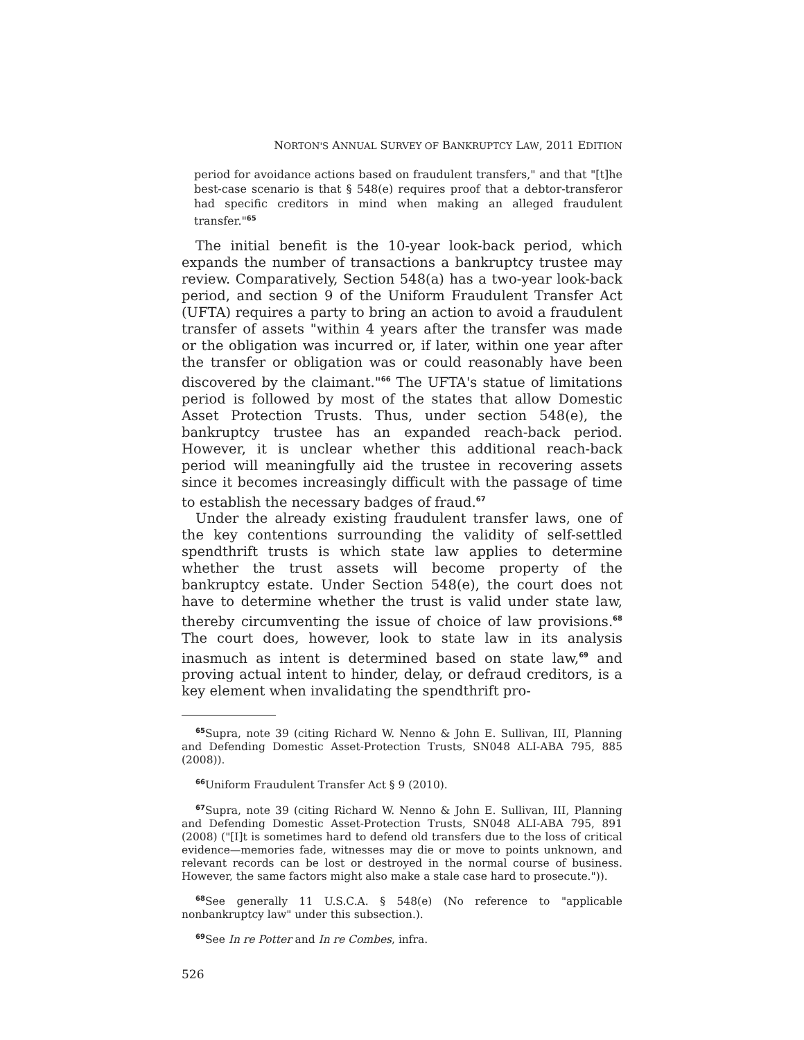NORTON'S ANNUAL SURVEY OF BANKRUPTCY LAW, 2011 EDITION
period for avoidance actions based on fraudulent transfers," and that "[t]he best-case scenario is that § 548(e) requires proof that a debtor-transferor had specific creditors in mind when making an alleged fraudulent transfer."<sup>65</sup>
The initial benefit is the 10-year look-back period, which expands the number of transactions a bankruptcy trustee may review. Comparatively, Section 548(a) has a two-year look-back period, and section 9 of the Uniform Fraudulent Transfer Act (UFTA) requires a party to bring an action to avoid a fraudulent transfer of assets "within 4 years after the transfer was made or the obligation was incurred or, if later, within one year after the transfer or obligation was or could reasonably have been discovered by the claimant."<sup>66</sup> The UFTA's statue of limitations period is followed by most of the states that allow Domestic Asset Protection Trusts. Thus, under section 548(e), the bankruptcy trustee has an expanded reach-back period. However, it is unclear whether this additional reach-back period will meaningfully aid the trustee in recovering assets since it becomes increasingly difficult with the passage of time to establish the necessary badges of fraud.<sup>67</sup>
Under the already existing fraudulent transfer laws, one of the key contentions surrounding the validity of self-settled spendthrift trusts is which state law applies to determine whether the trust assets will become property of the bankruptcy estate. Under Section 548(e), the court does not have to determine whether the trust is valid under state law, thereby circumventing the issue of choice of law provisions.<sup>68</sup> The court does, however, look to state law in its analysis inasmuch as intent is determined based on state law,<sup>69</sup> and proving actual intent to hinder, delay, or defraud creditors, is a key element when invalidating the spendthrift pro-
<sup>65</sup> Supra, note 39 (citing Richard W. Nenno & John E. Sullivan, III, Planning and Defending Domestic Asset-Protection Trusts, SN048 ALI-ABA 795, 885 (2008)).
<sup>66</sup> Uniform Fraudulent Transfer Act § 9 (2010).
<sup>67</sup> Supra, note 39 (citing Richard W. Nenno & John E. Sullivan, III, Planning and Defending Domestic Asset-Protection Trusts, SN048 ALI-ABA 795, 891 (2008) ("[I]t is sometimes hard to defend old transfers due to the loss of critical evidence—memories fade, witnesses may die or move to points unknown, and relevant records can be lost or destroyed in the normal course of business. However, the same factors might also make a stale case hard to prosecute.")).
<sup>68</sup> See generally 11 U.S.C.A. § 548(e) (No reference to "applicable nonbankruptcy law" under this subsection.).
<sup>69</sup> See In re Potter and In re Combes, infra.
526